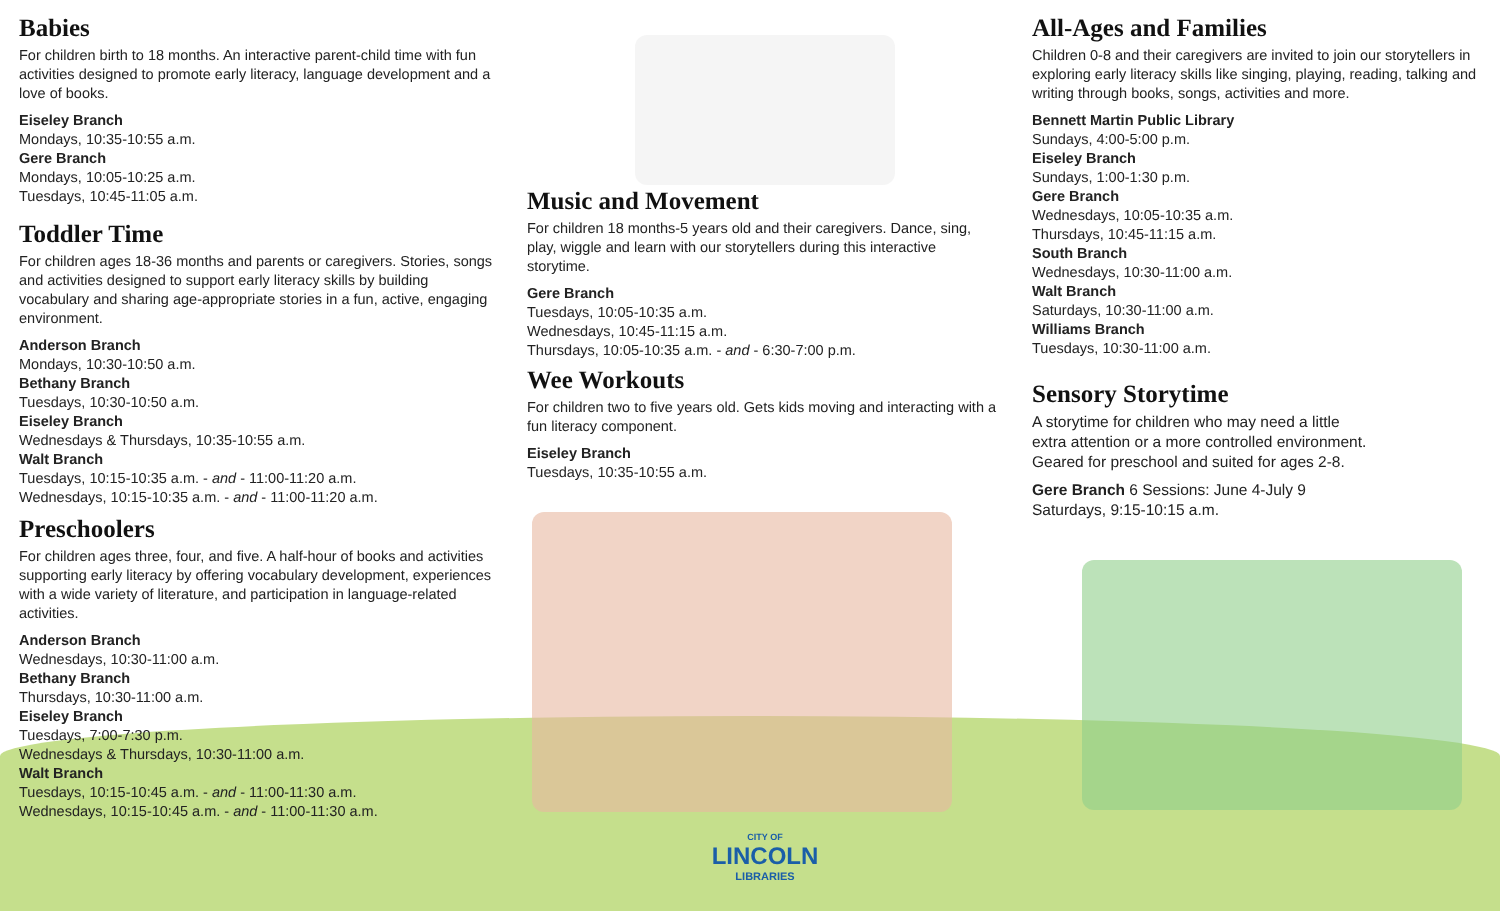Babies
For children birth to 18 months. An interactive parent-child time with fun activities designed to promote early literacy, language development and a love of books.
Eiseley Branch
Mondays, 10:35-10:55 a.m.
Gere Branch
Mondays, 10:05-10:25 a.m.
Tuesdays, 10:45-11:05 a.m.
Toddler Time
For children ages 18-36 months and parents or caregivers. Stories, songs and activities designed to support early literacy skills by building vocabulary and sharing age-appropriate stories in a fun, active, engaging environment.
Anderson Branch
Mondays, 10:30-10:50 a.m.
Bethany Branch
Tuesdays, 10:30-10:50 a.m.
Eiseley Branch
Wednesdays & Thursdays, 10:35-10:55 a.m.
Walt Branch
Tuesdays, 10:15-10:35 a.m. - and - 11:00-11:20 a.m.
Wednesdays, 10:15-10:35 a.m. - and - 11:00-11:20 a.m.
Preschoolers
For children ages three, four, and five. A half-hour of books and activities supporting early literacy by offering vocabulary development, experiences with a wide variety of literature, and participation in language-related activities.
Anderson Branch
Wednesdays, 10:30-11:00 a.m.
Bethany Branch
Thursdays, 10:30-11:00 a.m.
Eiseley Branch
Tuesdays, 7:00-7:30 p.m.
Wednesdays & Thursdays, 10:30-11:00 a.m.
Walt Branch
Tuesdays, 10:15-10:45 a.m. - and - 11:00-11:30 a.m.
Wednesdays, 10:15-10:45 a.m. - and - 11:00-11:30 a.m.
Music and Movement
For children 18 months-5 years old and their caregivers. Dance, sing, play, wiggle and learn with our storytellers during this interactive storytime.
Gere Branch
Tuesdays, 10:05-10:35 a.m.
Wednesdays, 10:45-11:15 a.m.
Thursdays, 10:05-10:35 a.m. - and - 6:30-7:00 p.m.
Wee Workouts
For children two to five years old. Gets kids moving and interacting with a fun literacy component.
Eiseley Branch
Tuesdays, 10:35-10:55 a.m.
CITY OF
LINCOLN
LIBRARIES
All-Ages and Families
Children 0-8 and their caregivers are invited to join our storytellers in exploring early literacy skills like singing, playing, reading, talking and writing through books, songs, activities and more.
Bennett Martin Public Library
Sundays, 4:00-5:00 p.m.
Eiseley Branch
Sundays, 1:00-1:30 p.m.
Gere Branch
Wednesdays, 10:05-10:35 a.m.
Thursdays, 10:45-11:15 a.m.
South Branch
Wednesdays, 10:30-11:00 a.m.
Walt Branch
Saturdays, 10:30-11:00 a.m.
Williams Branch
Tuesdays, 10:30-11:00 a.m.
Sensory Storytime
A storytime for children who may need a little
extra attention or a more controlled environment.
Geared for preschool and suited for ages 2-8.
Gere Branch 6 Sessions: June 4-July 9
Saturdays, 9:15-10:15 a.m.